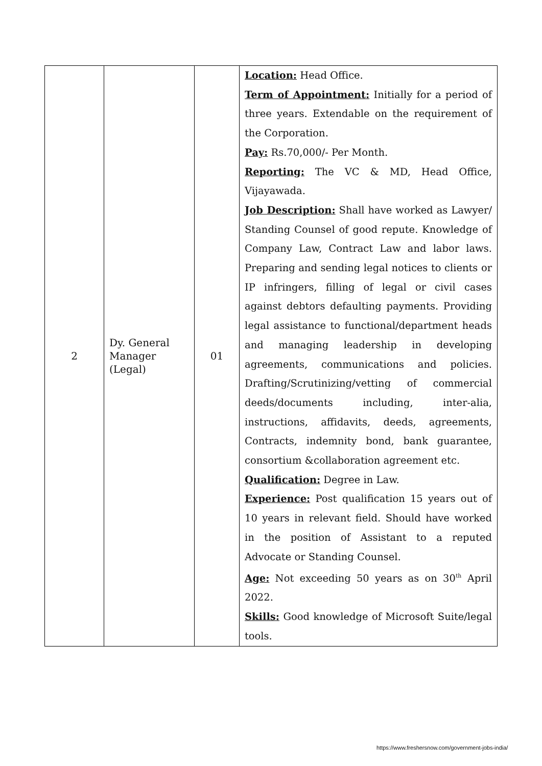| 2 | Dy. General Manager (Legal) | 01 | Location: Head Office. Term of Appointment: Initially for a period of three years. Extendable on the requirement of the Corporation. Pay: Rs.70,000/- Per Month. Reporting: The VC & MD, Head Office, Vijayawada. Job Description: Shall have worked as Lawyer/ Standing Counsel of good repute. Knowledge of Company Law, Contract Law and labor laws. Preparing and sending legal notices to clients or IP infringers, filling of legal or civil cases against debtors defaulting payments. Providing legal assistance to functional/department heads and managing leadership in developing agreements, communications and policies. Drafting/Scrutinizing/vetting of commercial deeds/documents including, inter-alia, instructions, affidavits, deeds, agreements, Contracts, indemnity bond, bank guarantee, consortium &collaboration agreement etc. Qualification: Degree in Law. Experience: Post qualification 15 years out of 10 years in relevant field. Should have worked in the position of Assistant to a reputed Advocate or Standing Counsel. Age: Not exceeding 50 years as on 30<sup>th</sup> April 2022. Skills: Good knowledge of Microsoft Suite/legal tools. |
https://www.freshersnow.com/government-jobs-india/